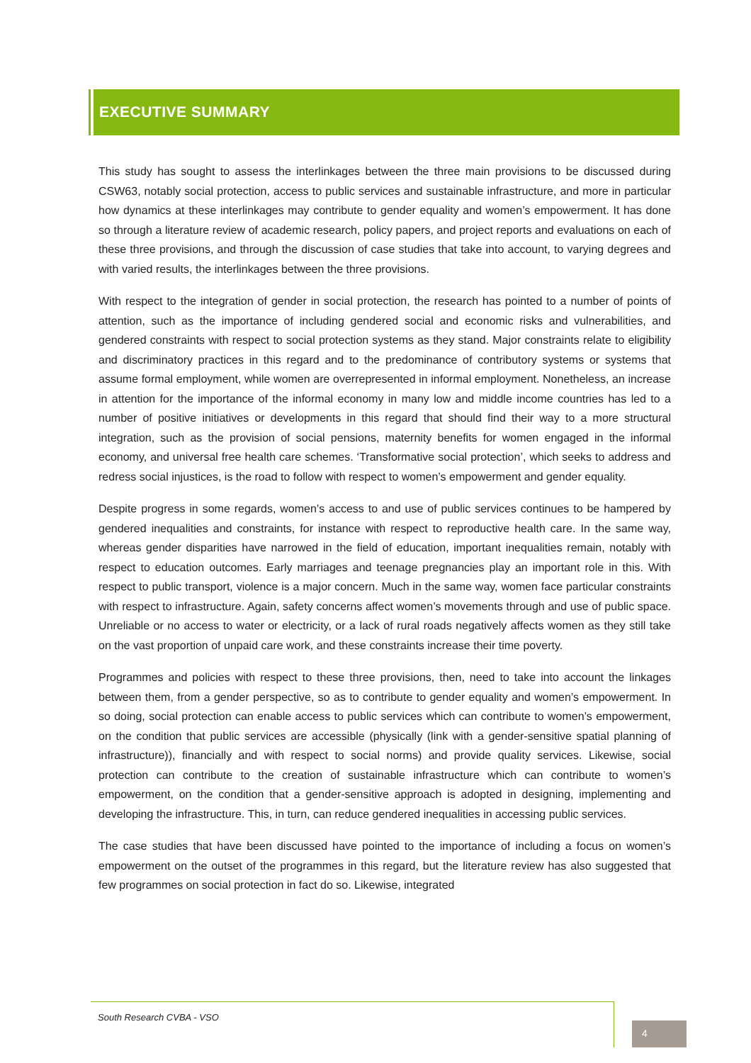EXECUTIVE SUMMARY
This study has sought to assess the interlinkages between the three main provisions to be discussed during CSW63, notably social protection, access to public services and sustainable infrastructure, and more in particular how dynamics at these interlinkages may contribute to gender equality and women’s empowerment. It has done so through a literature review of academic research, policy papers, and project reports and evaluations on each of these three provisions, and through the discussion of case studies that take into account, to varying degrees and with varied results, the interlinkages between the three provisions.
With respect to the integration of gender in social protection, the research has pointed to a number of points of attention, such as the importance of including gendered social and economic risks and vulnerabilities, and gendered constraints with respect to social protection systems as they stand. Major constraints relate to eligibility and discriminatory practices in this regard and to the predominance of contributory systems or systems that assume formal employment, while women are overrepresented in informal employment. Nonetheless, an increase in attention for the importance of the informal economy in many low and middle income countries has led to a number of positive initiatives or developments in this regard that should find their way to a more structural integration, such as the provision of social pensions, maternity benefits for women engaged in the informal economy, and universal free health care schemes. ‘Transformative social protection’, which seeks to address and redress social injustices, is the road to follow with respect to women’s empowerment and gender equality.
Despite progress in some regards, women’s access to and use of public services continues to be hampered by gendered inequalities and constraints, for instance with respect to reproductive health care. In the same way, whereas gender disparities have narrowed in the field of education, important inequalities remain, notably with respect to education outcomes. Early marriages and teenage pregnancies play an important role in this. With respect to public transport, violence is a major concern. Much in the same way, women face particular constraints with respect to infrastructure. Again, safety concerns affect women’s movements through and use of public space. Unreliable or no access to water or electricity, or a lack of rural roads negatively affects women as they still take on the vast proportion of unpaid care work, and these constraints increase their time poverty.
Programmes and policies with respect to these three provisions, then, need to take into account the linkages between them, from a gender perspective, so as to contribute to gender equality and women’s empowerment. In so doing, social protection can enable access to public services which can contribute to women’s empowerment, on the condition that public services are accessible (physically (link with a gender-sensitive spatial planning of infrastructure)), financially and with respect to social norms) and provide quality services. Likewise, social protection can contribute to the creation of sustainable infrastructure which can contribute to women’s empowerment, on the condition that a gender-sensitive approach is adopted in designing, implementing and developing the infrastructure. This, in turn, can reduce gendered inequalities in accessing public services.
The case studies that have been discussed have pointed to the importance of including a focus on women’s empowerment on the outset of the programmes in this regard, but the literature review has also suggested that few programmes on social protection in fact do so. Likewise, integrated
South Research CVBA - VSO
4